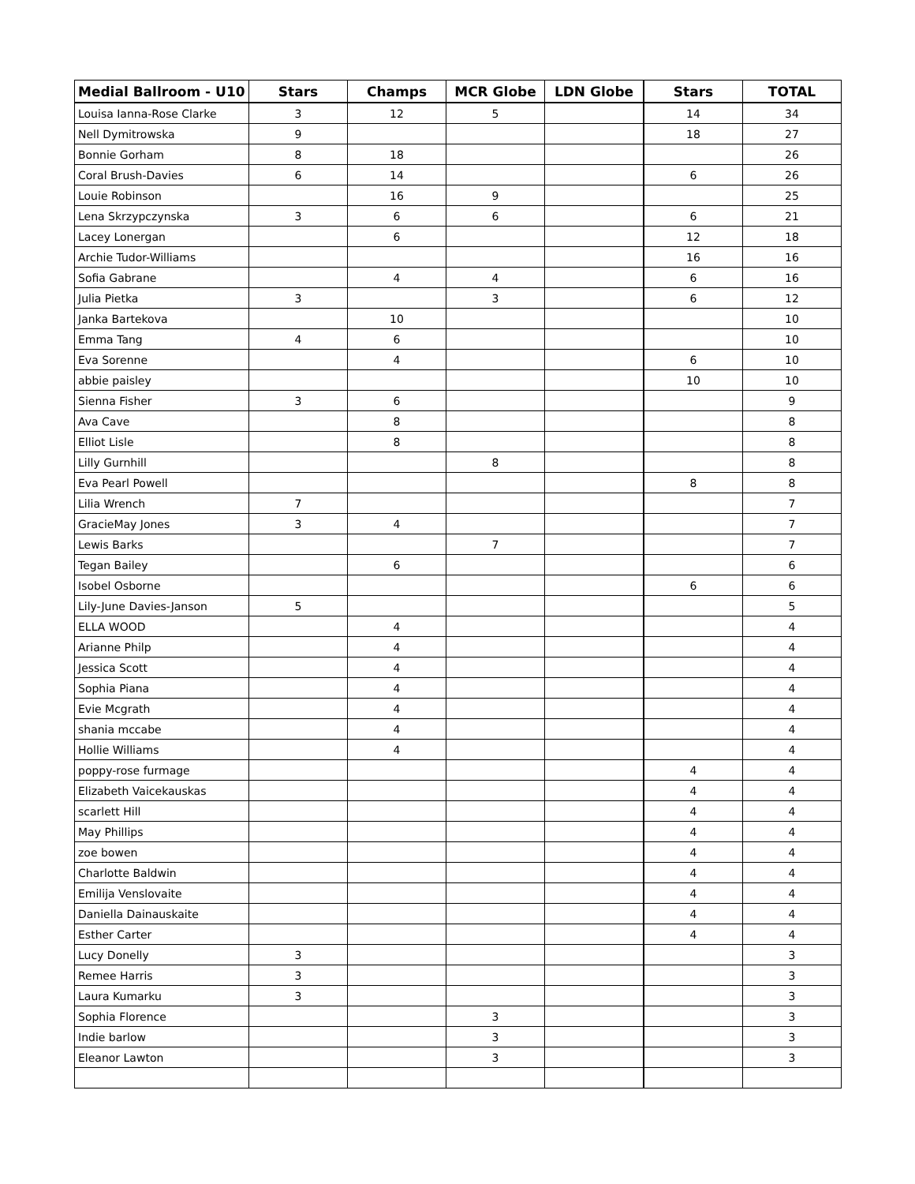| Medial Ballroom - U10 | Stars | Champs | MCR Globe | LDN Globe | Stars | TOTAL |
| --- | --- | --- | --- | --- | --- | --- |
| Louisa Ianna-Rose Clarke | 3 | 12 | 5 | | 14 | 34 |
| Nell Dymitrowska | 9 | | | | 18 | 27 |
| Bonnie Gorham | 8 | 18 | | | | 26 |
| Coral Brush-Davies | 6 | 14 | | | 6 | 26 |
| Louie Robinson | | 16 | 9 | | | 25 |
| Lena Skrzypczynska | 3 | 6 | 6 | | 6 | 21 |
| Lacey Lonergan | | 6 | | | 12 | 18 |
| Archie Tudor-Williams | | | | | 16 | 16 |
| Sofia Gabrane | | 4 | 4 | | 6 | 16 |
| Julia Pietka | 3 | | 3 | | 6 | 12 |
| Janka Bartekova | | 10 | | | | 10 |
| Emma Tang | 4 | 6 | | | | 10 |
| Eva Sorenne | | 4 | | | 6 | 10 |
| abbie paisley | | | | | 10 | 10 |
| Sienna Fisher | 3 | 6 | | | | 9 |
| Ava Cave | | 8 | | | | 8 |
| Elliot Lisle | | 8 | | | | 8 |
| Lilly Gurnhill | | | 8 | | | 8 |
| Eva Pearl Powell | | | | | 8 | 8 |
| Lilia Wrench | 7 | | | | | 7 |
| GracieMay Jones | 3 | 4 | | | | 7 |
| Lewis Barks | | | 7 | | | 7 |
| Tegan Bailey | | 6 | | | | 6 |
| Isobel Osborne | | | | | 6 | 6 |
| Lily-June Davies-Janson | 5 | | | | | 5 |
| ELLA WOOD | | 4 | | | | 4 |
| Arianne Philp | | 4 | | | | 4 |
| Jessica Scott | | 4 | | | | 4 |
| Sophia Piana | | 4 | | | | 4 |
| Evie Mcgrath | | 4 | | | | 4 |
| shania mccabe | | 4 | | | | 4 |
| Hollie Williams | | 4 | | | | 4 |
| poppy-rose furmage | | | | | 4 | 4 |
| Elizabeth Vaicekauskas | | | | | 4 | 4 |
| scarlett Hill | | | | | 4 | 4 |
| May Phillips | | | | | 4 | 4 |
| zoe bowen | | | | | 4 | 4 |
| Charlotte Baldwin | | | | | 4 | 4 |
| Emilija Venslovaite | | | | | 4 | 4 |
| Daniella Dainauskaite | | | | | 4 | 4 |
| Esther Carter | | | | | 4 | 4 |
| Lucy Donelly | 3 | | | | | 3 |
| Remee Harris | 3 | | | | | 3 |
| Laura Kumarku | 3 | | | | | 3 |
| Sophia Florence | | | 3 | | | 3 |
| Indie barlow | | | 3 | | | 3 |
| Eleanor Lawton | | | 3 | | | 3 |